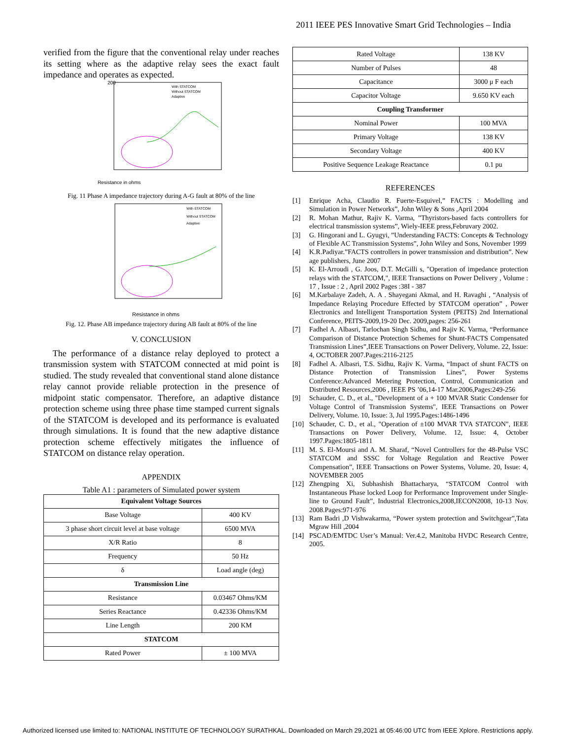2011 IEEE PES Innovative Smart Grid Technologies – India
verified from the figure that the conventional relay under reaches its setting where as the adaptive relay sees the exact fault impedance and operates as expected.
Resistance in ohms
200
With STATCOM
Without STATCOM
Adaptive
Fig. 11 Phase A impedance trajectory during A-G fault at 80% of the line
Resistance in ohms
With STATCOM
Without STATCOM
Adaptive
Fig. 12. Phase AB impedance trajectory during AB fault at 80% of the line
V. CONCLUSION
The performance of a distance relay deployed to protect a transmission system with STATCOM connected at mid point is studied. The study revealed that conventional stand alone distance relay cannot provide reliable protection in the presence of midpoint static compensator. Therefore, an adaptive distance protection scheme using three phase time stamped current signals of the STATCOM is developed and its performance is evaluated through simulations. It is found that the new adaptive distance protection scheme effectively mitigates the influence of STATCOM on distance relay operation.
APPENDIX
Table A1 : parameters of Simulated power system
| Equivalent Voltage Sources | |
| --- | --- |
| Base Voltage | 400 KV |
| 3 phase short circuit level at base voltage | 6500 MVA |
| X/R Ratio | 8 |
| Frequency | 50 Hz |
| δ | Load angle (deg) |
| Transmission Line | |
| Resistance | 0.03467 Ohms/KM |
| Series Reactance | 0.42336 Ohms/KM |
| Line Length | 200 KM |
| STATCOM | |
| Rated Power | ± 100 MVA |
| Rated Voltage | 138 KV |
| Number of Pulses | 48 |
| Capacitance | 3000 μ F each |
| Capacitor Voltage | 9.650 KV each |
| Coupling Transformer | |
| Nominal Power | 100 MVA |
| Primary Voltage | 138 KV |
| Secondary Voltage | 400 KV |
| Positive Sequence Leakage Reactance | 0.1 pu |
REFERENCES
[1] Enrique Acha, Claudio R. Fuerte-Esquivel,” FACTS : Modelling and Simulation in Power Networks”, John Wiley & Sons ,April 2004
[2] R. Mohan Mathur, Rajiv K. Varma, ”Thyristors-based facts controllers for electrical transmission systems”, Wiely-IEEE press,Februvary 2002.
[3] G. Hingorani and L. Gyugyi, ”Understanding FACTS: Concepts & Technology of Flexible AC Transmission Systems”, John Wiley and Sons, November 1999
[4] K.R.Padiyar.”FACTS controllers in power transmission and distribution”. New age publishers, June 2007
[5] K. El-Arroudi , G. Joos, D.T. McGilli s, "Operation of impedance protection relays with the STATCOM,", IEEE Transactions on Power Delivery , Volume : 17 , Issue : 2 , April 2002 Pages :38I - 387
[6] M.Karbalaye Zadeh, A. A . Shayegani Akmal, and H. Ravaghi , “Analysis of Impedance Relaying Procedure Effected by STATCOM operation” , Power Electronics and Intelligent Transportation System (PEITS) 2nd International Conference, PEITS-2009,19-20 Dec. 2009,pages: 256-261
[7] Fadhel A. Albasri, Tarlochan Singh Sidhu, and Rajiv K. Varma, “Performance Comparison of Distance Protection Schemes for Shunt-FACTS Compensated Transmission Lines”,IEEE Transactions on Power Delivery, Volume. 22, Issue: 4, OCTOBER 2007.Pages:2116-2125
[8] Fadhel A. Albasri, T.S. Sidhu, Rajiv K. Varma, “Impact of shunt FACTS on Distance Protection of Transmission Lines”, Power Systems Conference:Advanced Metering Protection, Control, Communication and Distributed Resources,2006 , IEEE PS ’06,14-17 Mar.2006,Pages:249-256
[9] Schauder, C. D., et al., "Development of a + 100 MVAR Static Condenser for Voltage Control of Transmission Systems", IEEE Transactions on Power Delivery, Volume. 10, Issue: 3, Jul 1995.Pages:1486-1496
[10] Schauder, C. D., et al., "Operation of ±100 MVAR TVA STATCON", IEEE Transactions on Power Delivery, Volume. 12, Issue: 4, October 1997.Pages:1805-1811
[11] M. S. El-Moursi and A. M. Sharaf, “Novel Controllers for the 48-Pulse VSC STATCOM and SSSC for Voltage Regulation and Reactive Power Compensation”, IEEE Transactions on Power Systems, Volume. 20, Issue: 4, NOVEMBER 2005
[12] Zhengping Xi, Subhashish Bhattacharya, “STATCOM Control with Instantaneous Phase locked Loop for Performance Improvement under Single-line to Ground Fault”, Industrial Electronics,2008,IECON2008, 10-13 Nov. 2008.Pages:971-976
[13] Ram Badri ,D Vishwakarma, “Power system protection and Switchgear”,Tata Mgraw Hill ,2004
[14] PSCAD/EMTDC User’s Manual: Ver.4.2, Manitoba HVDC Research Centre, 2005.
Authorized licensed use limited to: NATIONAL INSTITUTE OF TECHNOLOGY SURATHKAL. Downloaded on March 29,2021 at 05:46:00 UTC from IEEE Xplore. Restrictions apply.